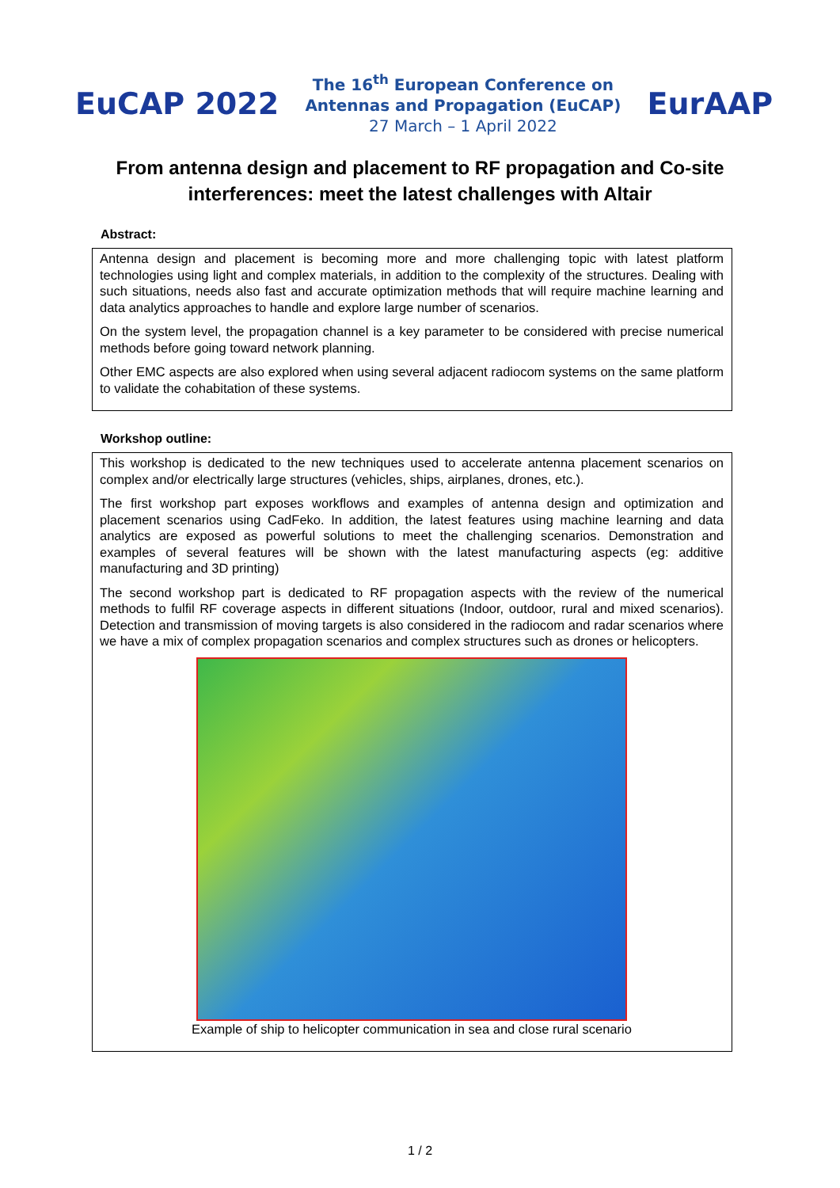EuCAP 2022
The 16<sup>th</sup> European Conference on
Antennas and Propagation (EuCAP)
27 March – 1 April 2022
EurAAP
From antenna design and placement to RF propagation and Co-site interferences: meet the latest challenges with Altair
Abstract:
Antenna design and placement is becoming more and more challenging topic with latest platform technologies using light and complex materials, in addition to the complexity of the structures. Dealing with such situations, needs also fast and accurate optimization methods that will require machine learning and data analytics approaches to handle and explore large number of scenarios.
On the system level, the propagation channel is a key parameter to be considered with precise numerical methods before going toward network planning.
Other EMC aspects are also explored when using several adjacent radiocom systems on the same platform to validate the cohabitation of these systems.
Workshop outline:
This workshop is dedicated to the new techniques used to accelerate antenna placement scenarios on complex and/or electrically large structures (vehicles, ships, airplanes, drones, etc.).
The first workshop part exposes workflows and examples of antenna design and optimization and placement scenarios using CadFeko. In addition, the latest features using machine learning and data analytics are exposed as powerful solutions to meet the challenging scenarios. Demonstration and examples of several features will be shown with the latest manufacturing aspects (eg: additive manufacturing and 3D printing)
The second workshop part is dedicated to RF propagation aspects with the review of the numerical methods to fulfil RF coverage aspects in different situations (Indoor, outdoor, rural and mixed scenarios). Detection and transmission of moving targets is also considered in the radiocom and radar scenarios where we have a mix of complex propagation scenarios and complex structures such as drones or helicopters.
Example of ship to helicopter communication in sea and close rural scenario
1 / 2